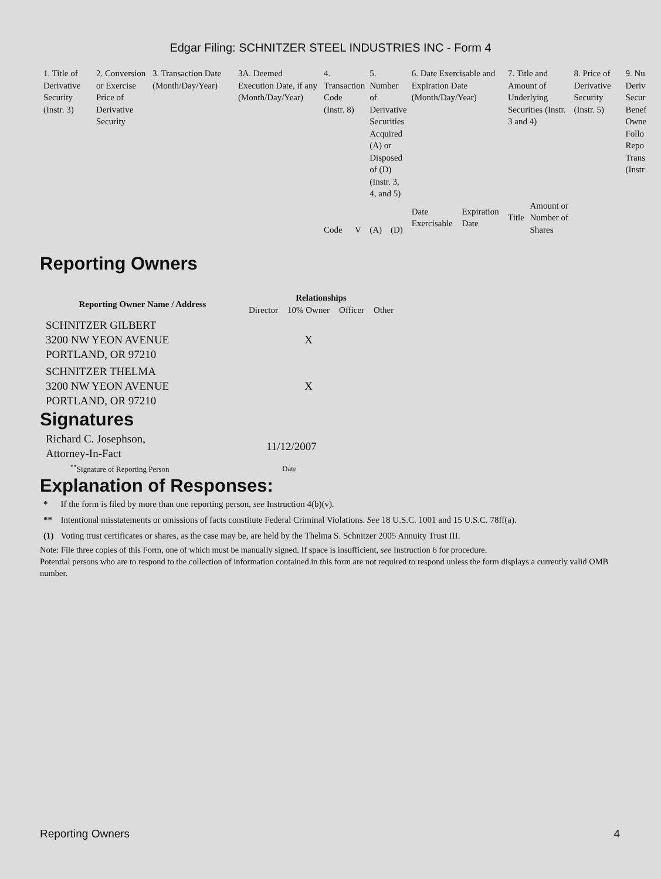Edgar Filing: SCHNITZER STEEL INDUSTRIES INC - Form 4
| 1. Title of Derivative Security (Instr. 3) | 2. Conversion or Exercise Price of Derivative Security | 3. Transaction Date (Month/Day/Year) | 3A. Deemed Execution Date, if any (Month/Day/Year) | 4. Transaction Code (Instr. 8) | | 5. Number of Derivative Securities Acquired (A) or Disposed of (D) (Instr. 3, 4, and 5) | | 6. Date Exercisable and Expiration Date (Month/Day/Year) | | 7. Title and Amount of Underlying Securities (Instr. 3 and 4) | | 8. Price of Derivative Security (Instr. 5) | 9. Nu Deriv Secur Benef Owne Follo Repo Trans (Instr |
| | | | | Code | V | (A) | (D) | Date Exercisable | Expiration Date | Title | Amount or Number of Shares | | |
Reporting Owners
| Reporting Owner Name / Address | Relationships | | | |
| --- | --- | --- | --- | --- |
| | Director | 10% Owner | Officer | Other |
| SCHNITZER GILBERT 3200 NW YEON AVENUE PORTLAND, OR 97210 | | X | | |
| SCHNITZER THELMA 3200 NW YEON AVENUE PORTLAND, OR 97210 | | X | | |
Signatures
| Richard C. Josephson, Attorney-In-Fact | 11/12/2007 |
| <sup>**</sup> Signature of Reporting Person | Date |
Explanation of Responses:
| * | If the form is filed by more than one reporting person, see Instruction 4(b)(v). |
| ** | Intentional misstatements or omissions of facts constitute Federal Criminal Violations. See 18 U.S.C. 1001 and 15 U.S.C. 78ff(a). |
| (1) | Voting trust certificates or shares, as the case may be, are held by the Thelma S. Schnitzer 2005 Annuity Trust III. |
Note: File three copies of this Form, one of which must be manually signed. If space is insufficient, see Instruction 6 for procedure.
Potential persons who are to respond to the collection of information contained in this form are not required to respond unless the form displays a currently valid OMB number.
Reporting Owners 4